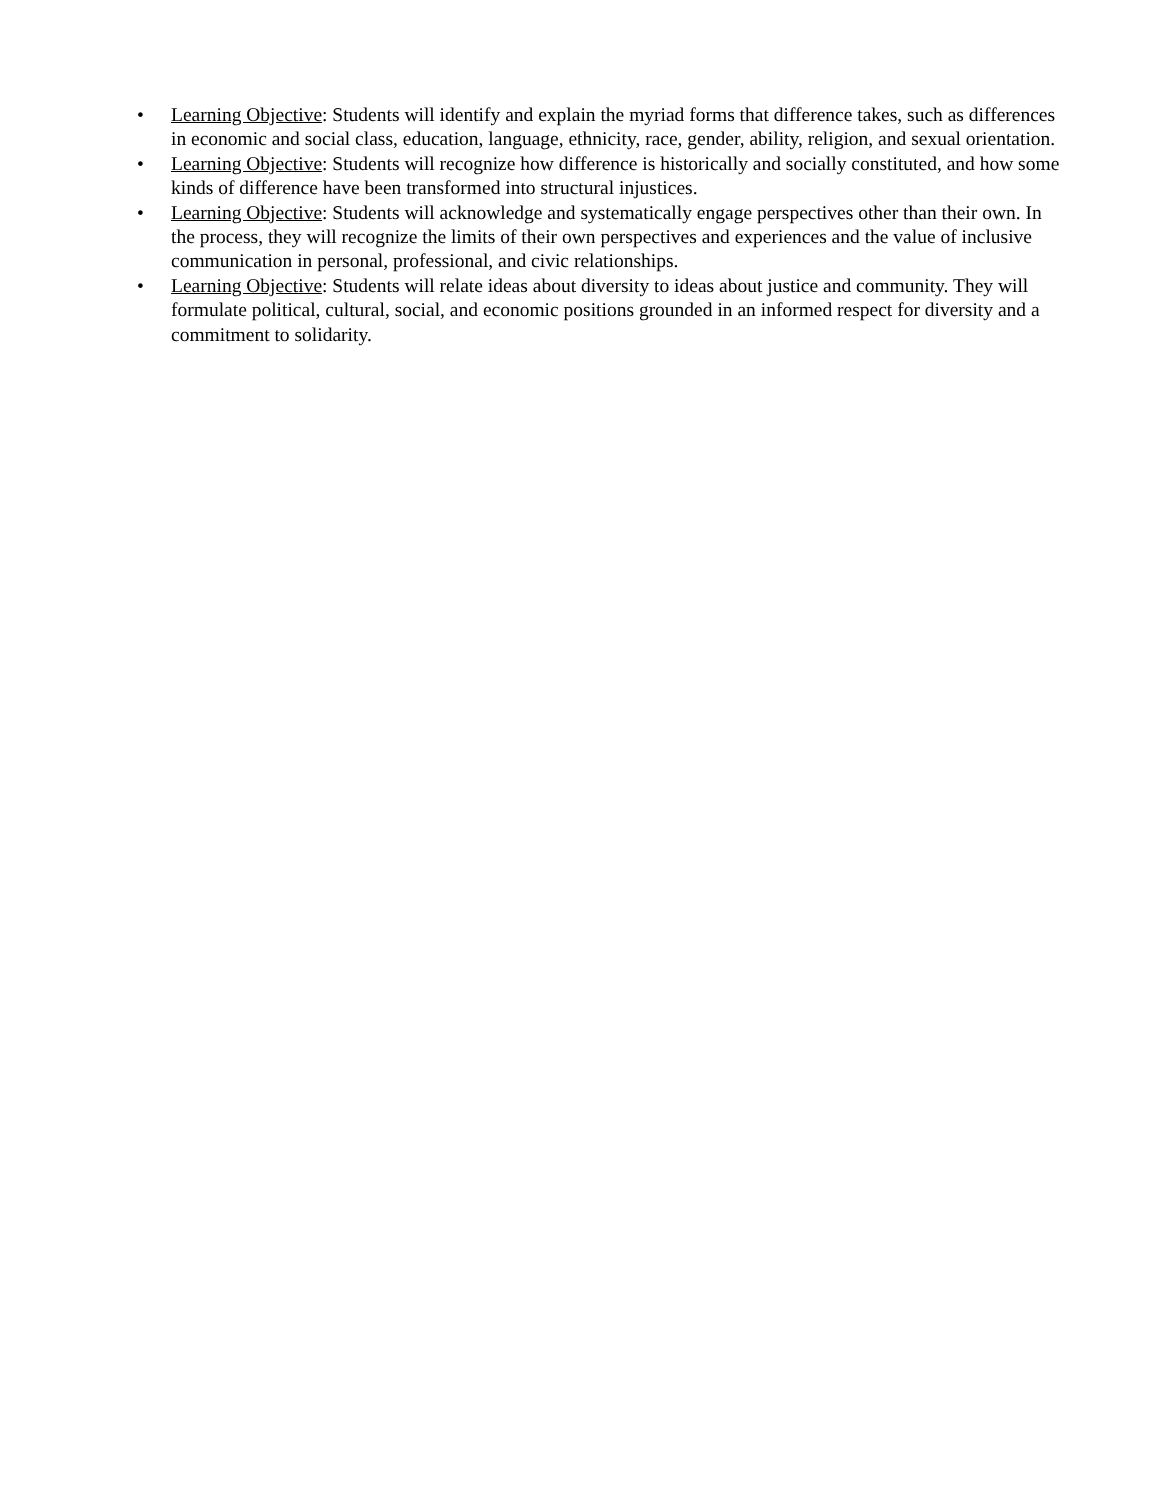• Learning Objective: Students will identify and explain the myriad forms that difference takes, such as differences in economic and social class, education, language, ethnicity, race, gender, ability, religion, and sexual orientation.
• Learning Objective: Students will recognize how difference is historically and socially constituted, and how some kinds of difference have been transformed into structural injustices.
• Learning Objective: Students will acknowledge and systematically engage perspectives other than their own. In the process, they will recognize the limits of their own perspectives and experiences and the value of inclusive communication in personal, professional, and civic relationships.
• Learning Objective: Students will relate ideas about diversity to ideas about justice and community. They will formulate political, cultural, social, and economic positions grounded in an informed respect for diversity and a commitment to solidarity.